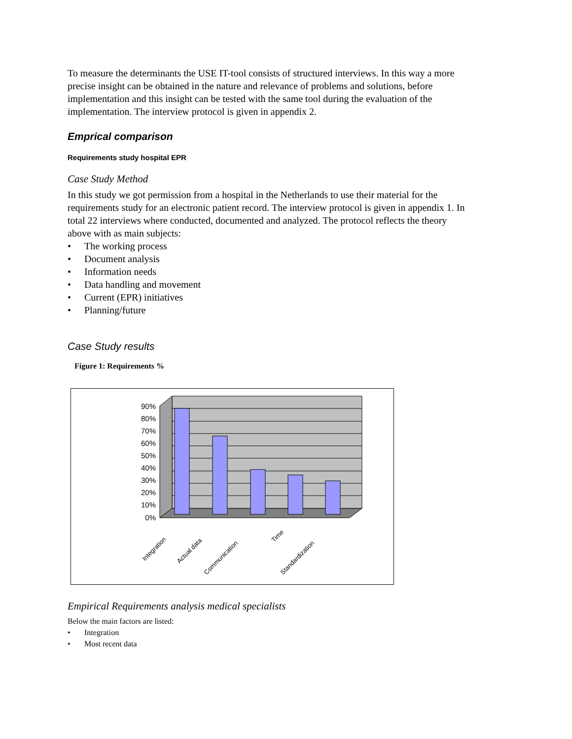To measure the determinants the USE IT-tool consists of structured interviews. In this way a more precise insight can be obtained in the nature and relevance of problems and solutions, before implementation and this insight can be tested with the same tool during the evaluation of the implementation. The interview protocol is given in appendix 2.
Emprical comparison
Requirements study hospital EPR
Case Study Method
In this study we got permission from a hospital in the Netherlands to use their material for the requirements study for an electronic patient record. The interview protocol is given in appendix 1. In total 22 interviews where conducted, documented and analyzed. The protocol reflects the theory above with as main subjects:
• The working process
• Document analysis
• Information needs
• Data handling and movement
• Current (EPR) initiatives
• Planning/future
Case Study results
Figure 1: Requirements %
90%
80%
70%
60%
50%
40%
30%
20%
10%
0%
Integration
Actual data
Communication
Time
Standardization
Empirical Requirements analysis medical specialists
Below the main factors are listed:
• Integration
• Most recent data